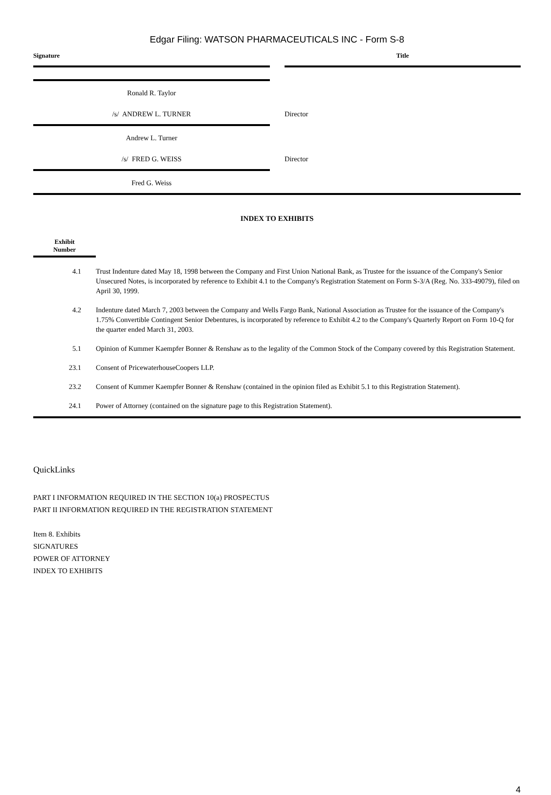Edgar Filing: WATSON PHARMACEUTICALS INC - Form S-8
| Signature | | Title |
| Ronald R. Taylor | | |
| /s/ ANDREW L. TURNER | | Director |
| Andrew L. Turner | | |
| /s/ FRED G. WEISS | | Director |
| Fred G. Weiss | | |
INDEX TO EXHIBITS
| Exhibit Number | |
| --- | --- |
| 4.1 | Trust Indenture dated May 18, 1998 between the Company and First Union National Bank, as Trustee for the issuance of the Company's Senior Unsecured Notes, is incorporated by reference to Exhibit 4.1 to the Company's Registration Statement on Form S-3/A (Reg. No. 333-49079), filed on April 30, 1999. |
| 4.2 | Indenture dated March 7, 2003 between the Company and Wells Fargo Bank, National Association as Trustee for the issuance of the Company's 1.75% Convertible Contingent Senior Debentures, is incorporated by reference to Exhibit 4.2 to the Company's Quarterly Report on Form 10-Q for the quarter ended March 31, 2003. |
| 5.1 | Opinion of Kummer Kaempfer Bonner & Renshaw as to the legality of the Common Stock of the Company covered by this Registration Statement. |
| 23.1 | Consent of PricewaterhouseCoopers LLP. |
| 23.2 | Consent of Kummer Kaempfer Bonner & Renshaw (contained in the opinion filed as Exhibit 5.1 to this Registration Statement). |
| 24.1 | Power of Attorney (contained on the signature page to this Registration Statement). |
QuickLinks
PART I INFORMATION REQUIRED IN THE SECTION 10(a) PROSPECTUS
PART II INFORMATION REQUIRED IN THE REGISTRATION STATEMENT
Item 8. Exhibits
SIGNATURES
POWER OF ATTORNEY
INDEX TO EXHIBITS
4